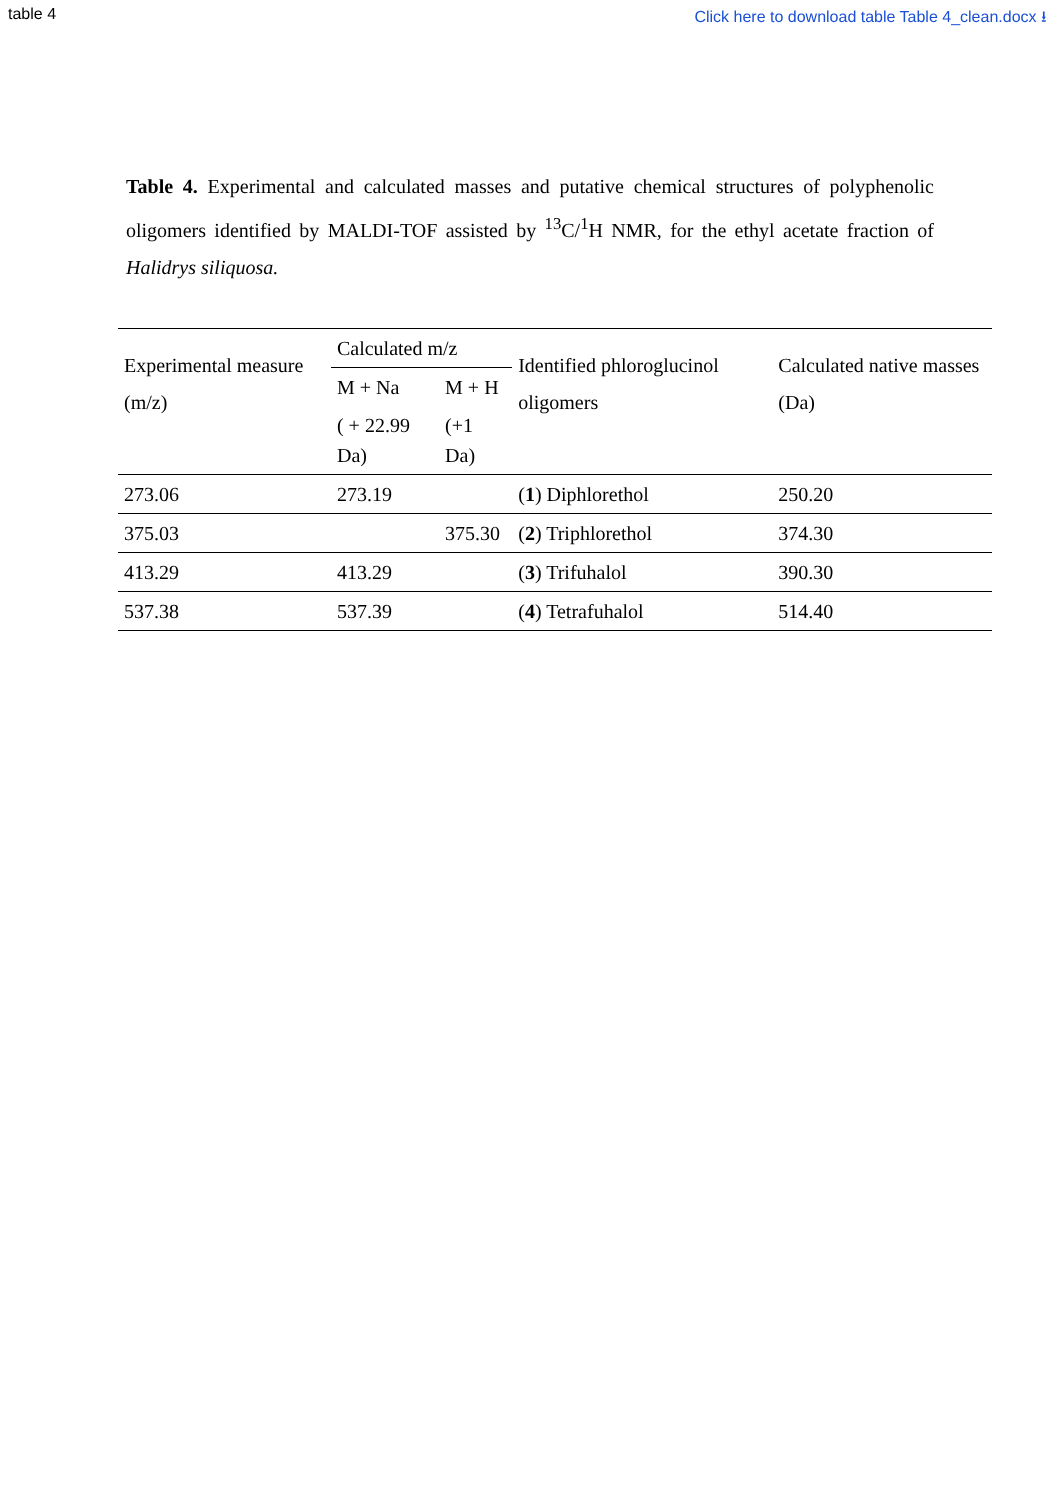table 4 Click here to download table Table 4_clean.docx ⭳
Table 4. Experimental and calculated masses and putative chemical structures of polyphenolic oligomers identified by MALDI-TOF assisted by <sup>13</sup>C/<sup>1</sup>H NMR, for the ethyl acetate fraction of Halidrys siliquosa.
| Experimental measure (m/z) | Calculated m/z | | Identified phloroglucinol oligomers | Calculated native masses (Da) |
| --- | --- | --- | --- | --- |
| | M + Na | M + H | | |
| | ( + 22.99 Da) | (+1 Da) | | |
| 273.06 | 273.19 | | ( 1 ) Diphlorethol | 250.20 |
| 375.03 | | 375.30 | ( 2 ) Triphlorethol | 374.30 |
| 413.29 | 413.29 | | ( 3 ) Trifuhalol | 390.30 |
| 537.38 | 537.39 | | ( 4 ) Tetrafuhalol | 514.40 |